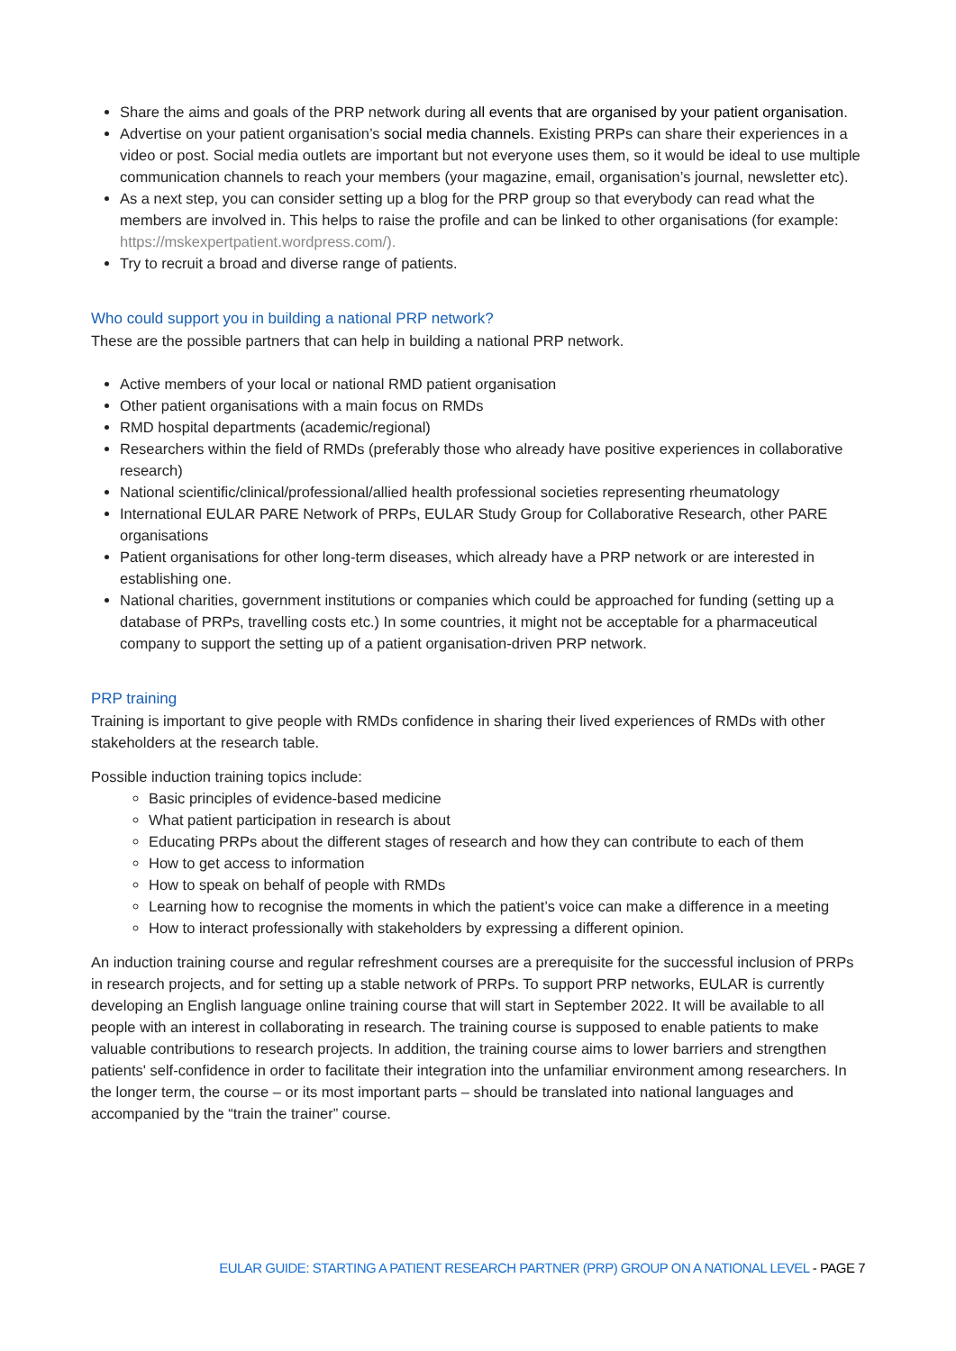Share the aims and goals of the PRP network during all events that are organised by your patient organisation.
Advertise on your patient organisation’s social media channels. Existing PRPs can share their experiences in a video or post. Social media outlets are important but not everyone uses them, so it would be ideal to use multiple communication channels to reach your members (your magazine, email, organisation’s journal, newsletter etc).
As a next step, you can consider setting up a blog for the PRP group so that everybody can read what the members are involved in. This helps to raise the profile and can be linked to other organisations (for example: https://mskexpertpatient.wordpress.com/).
Try to recruit a broad and diverse range of patients.
Who could support you in building a national PRP network?
These are the possible partners that can help in building a national PRP network.
Active members of your local or national RMD patient organisation
Other patient organisations with a main focus on RMDs
RMD hospital departments (academic/regional)
Researchers within the field of RMDs (preferably those who already have positive experiences in collaborative research)
National scientific/clinical/professional/allied health professional societies representing rheumatology
International EULAR PARE Network of PRPs, EULAR Study Group for Collaborative Research, other PARE organisations
Patient organisations for other long-term diseases, which already have a PRP network or are interested in establishing one.
National charities, government institutions or companies which could be approached for funding (setting up a database of PRPs, travelling costs etc.) In some countries, it might not be acceptable for a pharmaceutical company to support the setting up of a patient organisation-driven PRP network.
PRP training
Training is important to give people with RMDs confidence in sharing their lived experiences of RMDs with other stakeholders at the research table.
Possible induction training topics include:
Basic principles of evidence-based medicine
What patient participation in research is about
Educating PRPs about the different stages of research and how they can contribute to each of them
How to get access to information
How to speak on behalf of people with RMDs
Learning how to recognise the moments in which the patient’s voice can make a difference in a meeting
How to interact professionally with stakeholders by expressing a different opinion.
An induction training course and regular refreshment courses are a prerequisite for the successful inclusion of PRPs in research projects, and for setting up a stable network of PRPs. To support PRP networks, EULAR is currently developing an English language online training course that will start in September 2022. It will be available to all people with an interest in collaborating in research. The training course is supposed to enable patients to make valuable contributions to research projects. In addition, the training course aims to lower barriers and strengthen patients' self-confidence in order to facilitate their integration into the unfamiliar environment among researchers. In the longer term, the course – or its most important parts – should be translated into national languages and accompanied by the “train the trainer” course.
EULAR GUIDE: STARTING A PATIENT RESEARCH PARTNER (PRP) GROUP ON A NATIONAL LEVEL - PAGE 7